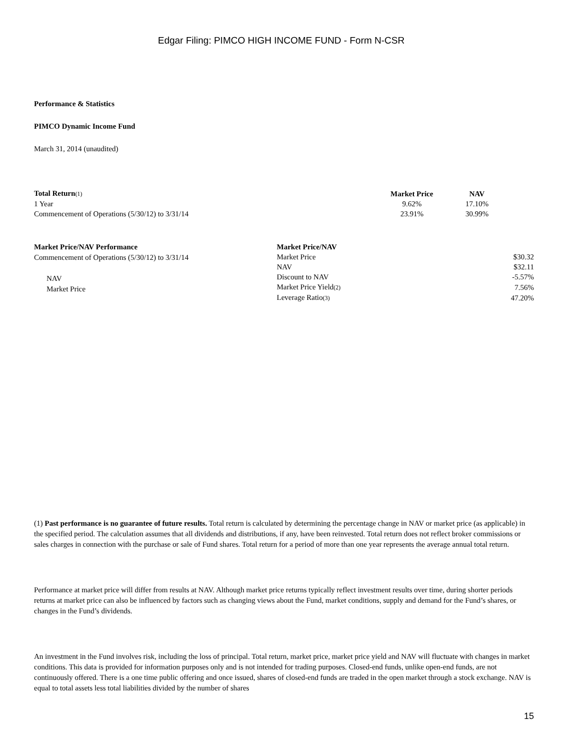Edgar Filing: PIMCO HIGH INCOME FUND - Form N-CSR
Performance & Statistics
PIMCO Dynamic Income Fund
March 31, 2014 (unaudited)
| Total Return (1) | Market Price | NAV |
| --- | --- | --- |
| 1 Year | 9.62% | 17.10% |
| Commencement of Operations (5/30/12) to 3/31/14 | 23.91% | 30.99% |
Market Price/NAV Performance
Commencement of Operations (5/30/12) to 3/31/14
NAV
Market Price
| Market Price/NAV | |
| --- | --- |
| Market Price | $30.32 |
| NAV | $32.11 |
| Discount to NAV | -5.57% |
| Market Price Yield (2) | 7.56% |
| Leverage Ratio (3) | 47.20% |
(1) Past performance is no guarantee of future results. Total return is calculated by determining the percentage change in NAV or market price (as applicable) in the specified period. The calculation assumes that all dividends and distributions, if any, have been reinvested. Total return does not reflect broker commissions or sales charges in connection with the purchase or sale of Fund shares. Total return for a period of more than one year represents the average annual total return.
Performance at market price will differ from results at NAV. Although market price returns typically reflect investment results over time, during shorter periods returns at market price can also be influenced by factors such as changing views about the Fund, market conditions, supply and demand for the Fund’s shares, or changes in the Fund’s dividends.
An investment in the Fund involves risk, including the loss of principal. Total return, market price, market price yield and NAV will fluctuate with changes in market conditions. This data is provided for information purposes only and is not intended for trading purposes. Closed-end funds, unlike open-end funds, are not continuously offered. There is a one time public offering and once issued, shares of closed-end funds are traded in the open market through a stock exchange. NAV is equal to total assets less total liabilities divided by the number of shares
15